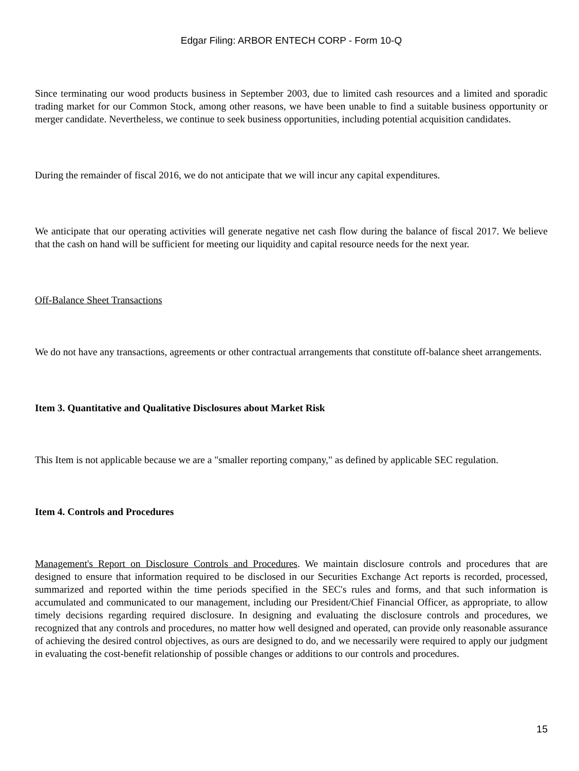Edgar Filing: ARBOR ENTECH CORP - Form 10-Q
Since terminating our wood products business in September 2003, due to limited cash resources and a limited and sporadic trading market for our Common Stock, among other reasons, we have been unable to find a suitable business opportunity or merger candidate. Nevertheless, we continue to seek business opportunities, including potential acquisition candidates.
During the remainder of fiscal 2016, we do not anticipate that we will incur any capital expenditures.
We anticipate that our operating activities will generate negative net cash flow during the balance of fiscal 2017. We believe that the cash on hand will be sufficient for meeting our liquidity and capital resource needs for the next year.
Off-Balance Sheet Transactions
We do not have any transactions, agreements or other contractual arrangements that constitute off-balance sheet arrangements.
Item 3. Quantitative and Qualitative Disclosures about Market Risk
This Item is not applicable because we are a "smaller reporting company," as defined by applicable SEC regulation.
Item 4. Controls and Procedures
Management's Report on Disclosure Controls and Procedures. We maintain disclosure controls and procedures that are designed to ensure that information required to be disclosed in our Securities Exchange Act reports is recorded, processed, summarized and reported within the time periods specified in the SEC's rules and forms, and that such information is accumulated and communicated to our management, including our President/Chief Financial Officer, as appropriate, to allow timely decisions regarding required disclosure. In designing and evaluating the disclosure controls and procedures, we recognized that any controls and procedures, no matter how well designed and operated, can provide only reasonable assurance of achieving the desired control objectives, as ours are designed to do, and we necessarily were required to apply our judgment in evaluating the cost-benefit relationship of possible changes or additions to our controls and procedures.
15